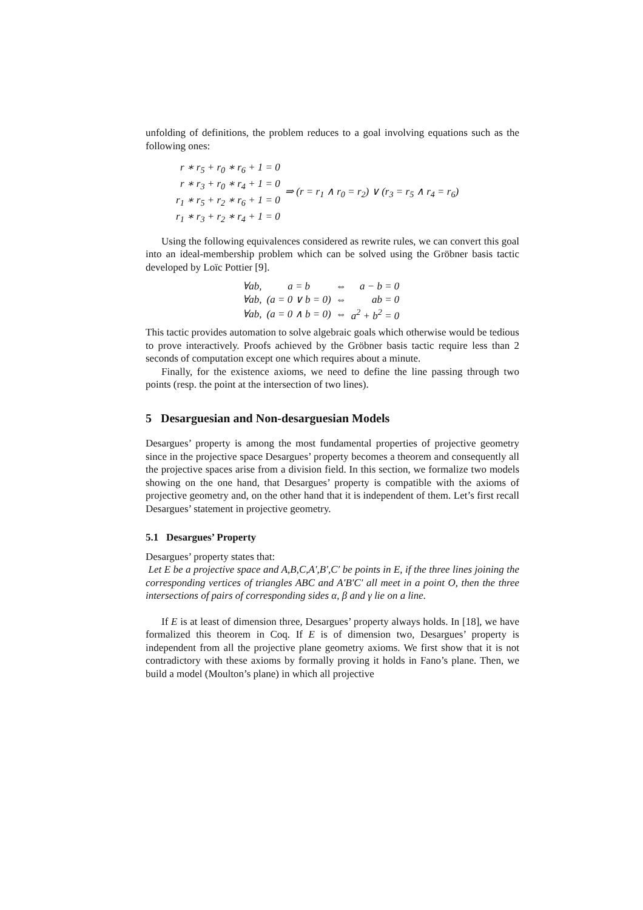unfolding of definitions, the problem reduces to a goal involving equations such as the following ones:
| r ∗ r<sub>5</sub> + r<sub>0</sub> ∗ r<sub>6</sub> + 1 = 0 r ∗ r<sub>3</sub> + r<sub>0</sub> ∗ r<sub>4</sub> + 1 = 0 r<sub>1</sub> ∗ r<sub>5</sub> + r<sub>2</sub> ∗ r<sub>6</sub> + 1 = 0 r<sub>1</sub> ∗ r<sub>3</sub> + r<sub>2</sub> ∗ r<sub>4</sub> + 1 = 0 | ⇒ (r = r<sub>1</sub> ∧ r<sub>0</sub> = r<sub>2</sub>) ∨ (r<sub>3</sub> = r<sub>5</sub> ∧ r<sub>4</sub> = r<sub>6</sub>) |
Using the following equivalences considered as rewrite rules, we can convert this goal into an ideal-membership problem which can be solved using the Gröbner basis tactic developed by Loïc Pottier [9].
| ∀ab, | a = b | ⇔ | a − b = 0 |
| ∀ab, | (a = 0 ∨ b = 0) | ⇔ | ab = 0 |
| ∀ab, | (a = 0 ∧ b = 0) | ⇔ | a<sup>2</sup> + b<sup>2</sup> = 0 |
This tactic provides automation to solve algebraic goals which otherwise would be tedious to prove interactively. Proofs achieved by the Gröbner basis tactic require less than 2 seconds of computation except one which requires about a minute.
Finally, for the existence axioms, we need to define the line passing through two points (resp. the point at the intersection of two lines).
5 Desarguesian and Non-desarguesian Models
Desargues’ property is among the most fundamental properties of projective geometry since in the projective space Desargues’ property becomes a theorem and consequently all the projective spaces arise from a division field. In this section, we formalize two models showing on the one hand, that Desargues’ property is compatible with the axioms of projective geometry and, on the other hand that it is independent of them. Let’s first recall Desargues’ statement in projective geometry.
5.1 Desargues’ Property
Desargues’ property states that:
Let E be a projective space and A,B,C,A′,B′,C′ be points in E, if the three lines joining the corresponding vertices of triangles ABC and A′B′C′ all meet in a point O, then the three intersections of pairs of corresponding sides α, β and γ lie on a line.
If E is at least of dimension three, Desargues’ property always holds. In [18], we have formalized this theorem in Coq. If E is of dimension two, Desargues’ property is independent from all the projective plane geometry axioms. We first show that it is not contradictory with these axioms by formally proving it holds in Fano’s plane. Then, we build a model (Moulton’s plane) in which all projective